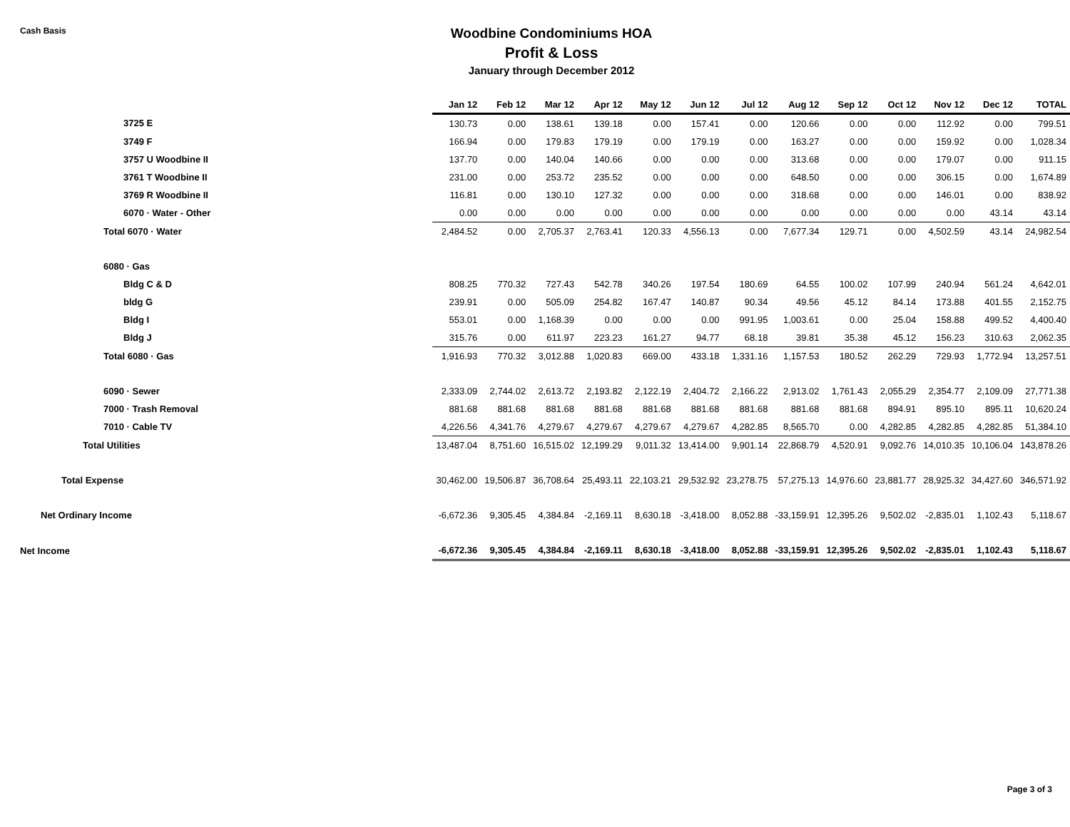Cash Basis
Woodbine Condominiums HOA
Profit & Loss
January through December 2012
| | Jan 12 | Feb 12 | Mar 12 | Apr 12 | May 12 | Jun 12 | Jul 12 | Aug 12 | Sep 12 | Oct 12 | Nov 12 | Dec 12 | TOTAL |
| --- | --- | --- | --- | --- | --- | --- | --- | --- | --- | --- | --- | --- | --- |
| 3725 E | 130.73 | 0.00 | 138.61 | 139.18 | 0.00 | 157.41 | 0.00 | 120.66 | 0.00 | 0.00 | 112.92 | 0.00 | 799.51 |
| 3749 F | 166.94 | 0.00 | 179.83 | 179.19 | 0.00 | 179.19 | 0.00 | 163.27 | 0.00 | 0.00 | 159.92 | 0.00 | 1,028.34 |
| 3757 U Woodbine II | 137.70 | 0.00 | 140.04 | 140.66 | 0.00 | 0.00 | 0.00 | 313.68 | 0.00 | 0.00 | 179.07 | 0.00 | 911.15 |
| 3761 T Woodbine II | 231.00 | 0.00 | 253.72 | 235.52 | 0.00 | 0.00 | 0.00 | 648.50 | 0.00 | 0.00 | 306.15 | 0.00 | 1,674.89 |
| 3769 R Woodbine II | 116.81 | 0.00 | 130.10 | 127.32 | 0.00 | 0.00 | 0.00 | 318.68 | 0.00 | 0.00 | 146.01 | 0.00 | 838.92 |
| 6070 · Water - Other | 0.00 | 0.00 | 0.00 | 0.00 | 0.00 | 0.00 | 0.00 | 0.00 | 0.00 | 0.00 | 0.00 | 43.14 | 43.14 |
| Total 6070 · Water | 2,484.52 | 0.00 | 2,705.37 | 2,763.41 | 120.33 | 4,556.13 | 0.00 | 7,677.34 | 129.71 | 0.00 | 4,502.59 | 43.14 | 24,982.54 |
| 6080 · Gas | | | | | | | | | | | | | |
| Bldg C & D | 808.25 | 770.32 | 727.43 | 542.78 | 340.26 | 197.54 | 180.69 | 64.55 | 100.02 | 107.99 | 240.94 | 561.24 | 4,642.01 |
| bldg G | 239.91 | 0.00 | 505.09 | 254.82 | 167.47 | 140.87 | 90.34 | 49.56 | 45.12 | 84.14 | 173.88 | 401.55 | 2,152.75 |
| Bldg I | 553.01 | 0.00 | 1,168.39 | 0.00 | 0.00 | 0.00 | 991.95 | 1,003.61 | 0.00 | 25.04 | 158.88 | 499.52 | 4,400.40 |
| Bldg J | 315.76 | 0.00 | 611.97 | 223.23 | 161.27 | 94.77 | 68.18 | 39.81 | 35.38 | 45.12 | 156.23 | 310.63 | 2,062.35 |
| Total 6080 · Gas | 1,916.93 | 770.32 | 3,012.88 | 1,020.83 | 669.00 | 433.18 | 1,331.16 | 1,157.53 | 180.52 | 262.29 | 729.93 | 1,772.94 | 13,257.51 |
| 6090 · Sewer | 2,333.09 | 2,744.02 | 2,613.72 | 2,193.82 | 2,122.19 | 2,404.72 | 2,166.22 | 2,913.02 | 1,761.43 | 2,055.29 | 2,354.77 | 2,109.09 | 27,771.38 |
| 7000 · Trash Removal | 881.68 | 881.68 | 881.68 | 881.68 | 881.68 | 881.68 | 881.68 | 881.68 | 881.68 | 894.91 | 895.10 | 895.11 | 10,620.24 |
| 7010 · Cable TV | 4,226.56 | 4,341.76 | 4,279.67 | 4,279.67 | 4,279.67 | 4,279.67 | 4,282.85 | 8,565.70 | 0.00 | 4,282.85 | 4,282.85 | 4,282.85 | 51,384.10 |
| Total Utilities | 13,487.04 | 8,751.60 | 16,515.02 | 12,199.29 | 9,011.32 | 13,414.00 | 9,901.14 | 22,868.79 | 4,520.91 | 9,092.76 | 14,010.35 | 10,106.04 | 143,878.26 |
| Total Expense | 30,462.00 | 19,506.87 | 36,708.64 | 25,493.11 | 22,103.21 | 29,532.92 | 23,278.75 | 57,275.13 | 14,976.60 | 23,881.77 | 28,925.32 | 34,427.60 | 346,571.92 |
| Net Ordinary Income | -6,672.36 | 9,305.45 | 4,384.84 | -2,169.11 | 8,630.18 | -3,418.00 | 8,052.88 | -33,159.91 | 12,395.26 | 9,502.02 | -2,835.01 | 1,102.43 | 5,118.67 |
| Net Income | -6,672.36 | 9,305.45 | 4,384.84 | -2,169.11 | 8,630.18 | -3,418.00 | 8,052.88 | -33,159.91 | 12,395.26 | 9,502.02 | -2,835.01 | 1,102.43 | 5,118.67 |
Page 3 of 3